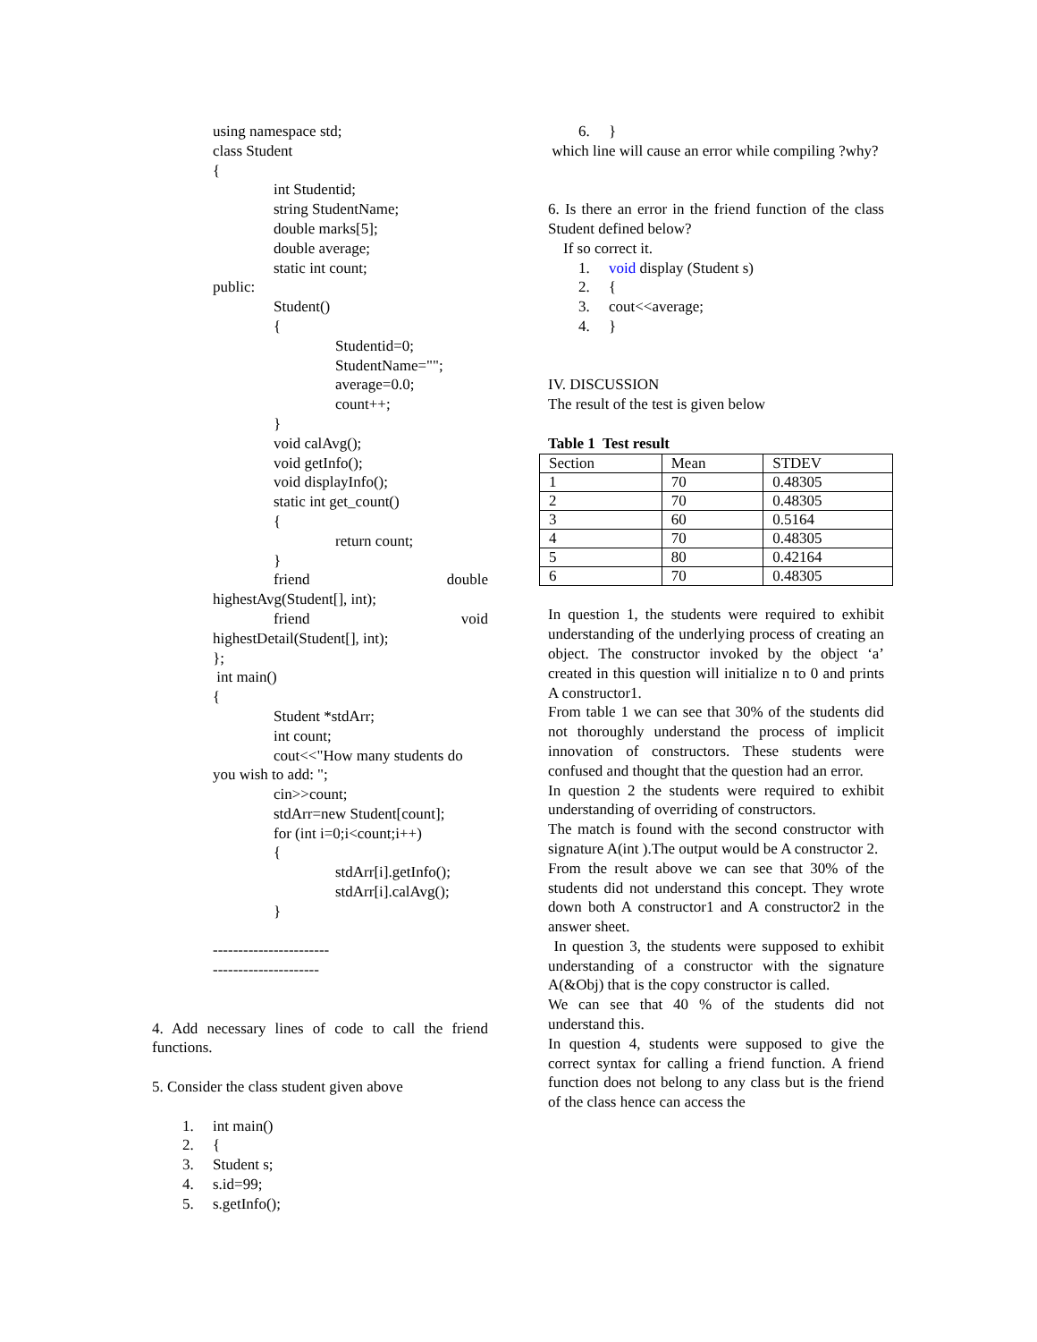using namespace std;
class Student
{
int Studentid;
string StudentName;
double marks[5];
double average;
static int count;
public:
Student()
{
Studentid=0;
StudentName="";
average=0.0;
count++;
}
void calAvg();
void getInfo();
void displayInfo();
static int get_count()
{
return count;
}
friend double
highestAvg(Student[], int);
friend void
highestDetail(Student[], int);
};
int main()
{
Student *stdArr;
int count;
cout<<"How many students do
you wish to add: ";
cin>>count;
stdArr=new Student[count];
for (int i=0;i<count;i++)
{
stdArr[i].getInfo();
stdArr[i].calAvg();
}
-----------------------
---------------------
4. Add necessary lines of code to call the friend functions.
5. Consider the class student given above
1. int main()
2. {
3. Student s;
4. s.id=99;
5. s.getInfo();
6. }
which line will cause an error while compiling ?why?
6. Is there an error in the friend function of the class Student defined below?
If so correct it.
1. void display (Student s)
2. {
3. cout<<average;
4. }
IV. DISCUSSION
The result of the test is given below
Table 1 Test result
| Section | Mean | STDEV |
| 1 | 70 | 0.48305 |
| 2 | 70 | 0.48305 |
| 3 | 60 | 0.5164 |
| 4 | 70 | 0.48305 |
| 5 | 80 | 0.42164 |
| 6 | 70 | 0.48305 |
In question 1, the students were required to exhibit understanding of the underlying process of creating an object. The constructor invoked by the object ‘a’ created in this question will initialize n to 0 and prints A constructor1.
From table 1 we can see that 30% of the students did not thoroughly understand the process of implicit innovation of constructors. These students were confused and thought that the question had an error.
In question 2 the students were required to exhibit understanding of overriding of constructors.
The match is found with the second constructor with signature A(int ).The output would be A constructor 2.
From the result above we can see that 30% of the students did not understand this concept. They wrote down both A constructor1 and A constructor2 in the answer sheet.
In question 3, the students were supposed to exhibit understanding of a constructor with the signature A(&Obj) that is the copy constructor is called.
We can see that 40 % of the students did not understand this.
In question 4, students were supposed to give the correct syntax for calling a friend function. A friend function does not belong to any class but is the friend of the class hence can access the